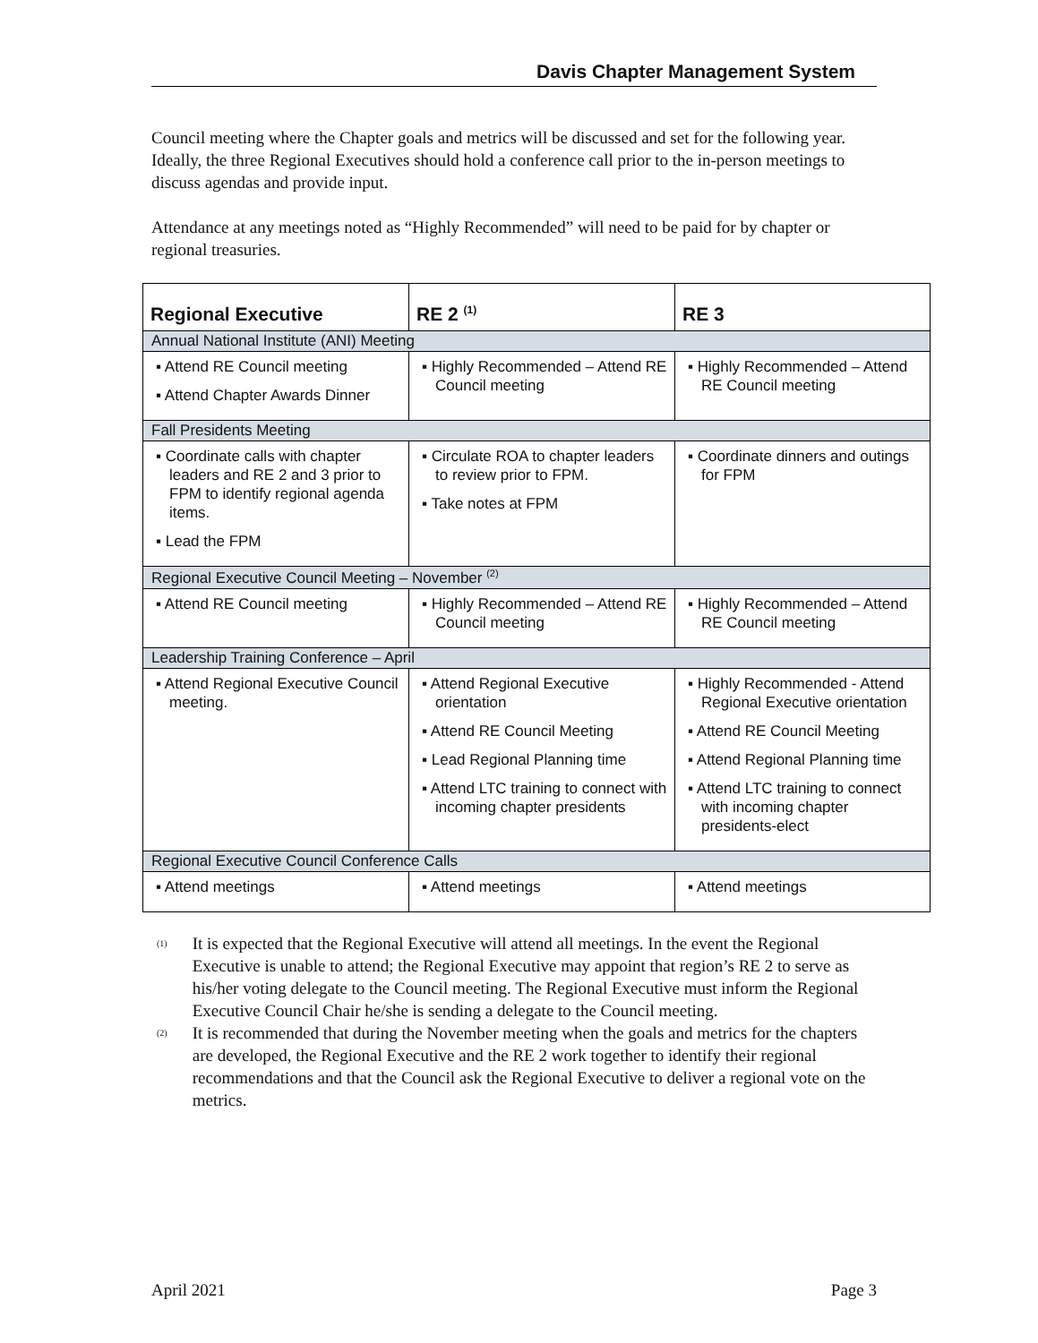Davis Chapter Management System
Council meeting where the Chapter goals and metrics will be discussed and set for the following year. Ideally, the three Regional Executives should hold a conference call prior to the in-person meetings to discuss agendas and provide input.
Attendance at any meetings noted as “Highly Recommended” will need to be paid for by chapter or regional treasuries.
| Regional Executive | RE 2 <sup>(1)</sup> | RE 3 |
| --- | --- | --- |
| Annual National Institute (ANI) Meeting | | |
| ▪ Attend RE Council meeting ▪ Attend Chapter Awards Dinner | ▪ Highly Recommended – Attend RE Council meeting | ▪ Highly Recommended – Attend RE Council meeting |
| Fall Presidents Meeting | | |
| ▪ Coordinate calls with chapter leaders and RE 2 and 3 prior to FPM to identify regional agenda items. ▪ Lead the FPM | ▪ Circulate ROA to chapter leaders to review prior to FPM. ▪ Take notes at FPM | ▪ Coordinate dinners and outings for FPM |
| Regional Executive Council Meeting – November <sup>(2)</sup> | | |
| ▪ Attend RE Council meeting | ▪ Highly Recommended – Attend RE Council meeting | ▪ Highly Recommended – Attend RE Council meeting |
| Leadership Training Conference – April | | |
| ▪ Attend Regional Executive Council meeting. | ▪ Attend Regional Executive orientation ▪ Attend RE Council Meeting ▪ Lead Regional Planning time ▪ Attend LTC training to connect with incoming chapter presidents | ▪ Highly Recommended - Attend Regional Executive orientation ▪ Attend RE Council Meeting ▪ Attend Regional Planning time ▪ Attend LTC training to connect with incoming chapter presidents-elect |
| Regional Executive Council Conference Calls | | |
| ▪ Attend meetings | ▪ Attend meetings | ▪ Attend meetings |
<sup>(1)</sup>
It is expected that the Regional Executive will attend all meetings. In the event the Regional Executive is unable to attend; the Regional Executive may appoint that region’s RE 2 to serve as his/her voting delegate to the Council meeting. The Regional Executive must inform the Regional Executive Council Chair he/she is sending a delegate to the Council meeting.
<sup>(2)</sup>
It is recommended that during the November meeting when the goals and metrics for the chapters are developed, the Regional Executive and the RE 2 work together to identify their regional recommendations and that the Council ask the Regional Executive to deliver a regional vote on the metrics.
April 2021 Page 3